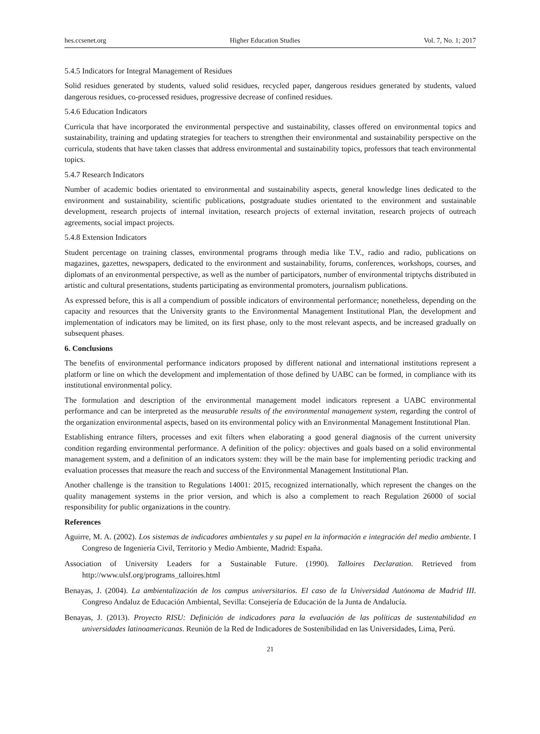hes.ccsenet.org Higher Education Studies Vol. 7, No. 1; 2017
5.4.5 Indicators for Integral Management of Residues
Solid residues generated by students, valued solid residues, recycled paper, dangerous residues generated by students, valued dangerous residues, co-processed residues, progressive decrease of confined residues.
5.4.6 Education Indicators
Curricula that have incorporated the environmental perspective and sustainability, classes offered on environmental topics and sustainability, training and updating strategies for teachers to strengthen their environmental and sustainability perspective on the curricula, students that have taken classes that address environmental and sustainability topics, professors that teach environmental topics.
5.4.7 Research Indicators
Number of academic bodies orientated to environmental and sustainability aspects, general knowledge lines dedicated to the environment and sustainability, scientific publications, postgraduate studies orientated to the environment and sustainable development, research projects of internal invitation, research projects of external invitation, research projects of outreach agreements, social impact projects.
5.4.8 Extension Indicators
Student percentage on training classes, environmental programs through media like T.V., radio and radio, publications on magazines, gazettes, newspapers, dedicated to the environment and sustainability, forums, conferences, workshops, courses, and diplomats of an environmental perspective, as well as the number of participators, number of environmental triptychs distributed in artistic and cultural presentations, students participating as environmental promoters, journalism publications.
As expressed before, this is all a compendium of possible indicators of environmental performance; nonetheless, depending on the capacity and resources that the University grants to the Environmental Management Institutional Plan, the development and implementation of indicators may be limited, on its first phase, only to the most relevant aspects, and be increased gradually on subsequent phases.
6. Conclusions
The benefits of environmental performance indicators proposed by different national and international institutions represent a platform or line on which the development and implementation of those defined by UABC can be formed, in compliance with its institutional environmental policy.
The formulation and description of the environmental management model indicators represent a UABC environmental performance and can be interpreted as the measurable results of the environmental management system, regarding the control of the organization environmental aspects, based on its environmental policy with an Environmental Management Institutional Plan.
Establishing entrance filters, processes and exit filters when elaborating a good general diagnosis of the current university condition regarding environmental performance. A definition of the policy: objectives and goals based on a solid environmental management system, and a definition of an indicators system: they will be the main base for implementing periodic tracking and evaluation processes that measure the reach and success of the Environmental Management Institutional Plan.
Another challenge is the transition to Regulations 14001: 2015, recognized internationally, which represent the changes on the quality management systems in the prior version, and which is also a complement to reach Regulation 26000 of social responsibility for public organizations in the country.
References
Aguirre, M. A. (2002). Los sistemas de indicadores ambientales y su papel en la información e integración del medio ambiente. I Congreso de Ingeniería Civil, Territorio y Medio Ambiente, Madrid: España.
Association of University Leaders for a Sustainable Future. (1990). Talloires Declaration. Retrieved from http://www.ulsf.org/programs_talloires.html
Benayas, J. (2004). La ambientalización de los campus universitarios. El caso de la Universidad Autónoma de Madrid III. Congreso Andaluz de Educación Ambiental, Sevilla: Consejería de Educación de la Junta de Andalucía.
Benayas, J. (2013). Proyecto RISU: Definición de indicadores para la evaluación de las políticas de sustentabilidad en universidades latinoamericanas. Reunión de la Red de Indicadores de Sostenibilidad en las Universidades, Lima, Perú.
21